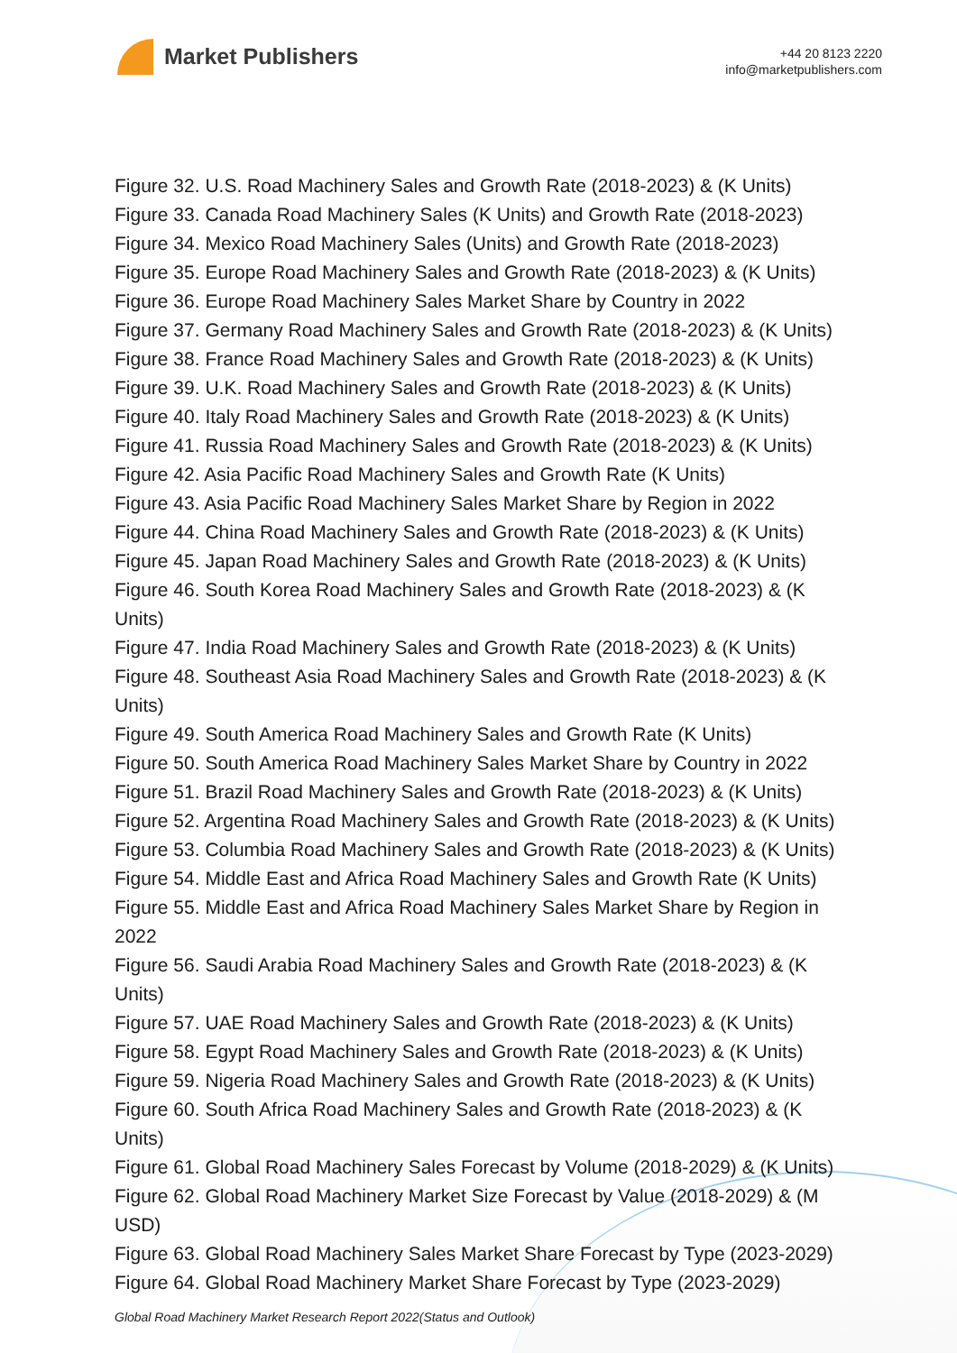Market Publishers
+44 20 8123 2220
info@marketpublishers.com
Figure 32. U.S. Road Machinery Sales and Growth Rate (2018-2023) & (K Units)
Figure 33. Canada Road Machinery Sales (K Units) and Growth Rate (2018-2023)
Figure 34. Mexico Road Machinery Sales (Units) and Growth Rate (2018-2023)
Figure 35. Europe Road Machinery Sales and Growth Rate (2018-2023) & (K Units)
Figure 36. Europe Road Machinery Sales Market Share by Country in 2022
Figure 37. Germany Road Machinery Sales and Growth Rate (2018-2023) & (K Units)
Figure 38. France Road Machinery Sales and Growth Rate (2018-2023) & (K Units)
Figure 39. U.K. Road Machinery Sales and Growth Rate (2018-2023) & (K Units)
Figure 40. Italy Road Machinery Sales and Growth Rate (2018-2023) & (K Units)
Figure 41. Russia Road Machinery Sales and Growth Rate (2018-2023) & (K Units)
Figure 42. Asia Pacific Road Machinery Sales and Growth Rate (K Units)
Figure 43. Asia Pacific Road Machinery Sales Market Share by Region in 2022
Figure 44. China Road Machinery Sales and Growth Rate (2018-2023) & (K Units)
Figure 45. Japan Road Machinery Sales and Growth Rate (2018-2023) & (K Units)
Figure 46. South Korea Road Machinery Sales and Growth Rate (2018-2023) & (K Units)
Figure 47. India Road Machinery Sales and Growth Rate (2018-2023) & (K Units)
Figure 48. Southeast Asia Road Machinery Sales and Growth Rate (2018-2023) & (K Units)
Figure 49. South America Road Machinery Sales and Growth Rate (K Units)
Figure 50. South America Road Machinery Sales Market Share by Country in 2022
Figure 51. Brazil Road Machinery Sales and Growth Rate (2018-2023) & (K Units)
Figure 52. Argentina Road Machinery Sales and Growth Rate (2018-2023) & (K Units)
Figure 53. Columbia Road Machinery Sales and Growth Rate (2018-2023) & (K Units)
Figure 54. Middle East and Africa Road Machinery Sales and Growth Rate (K Units)
Figure 55. Middle East and Africa Road Machinery Sales Market Share by Region in 2022
Figure 56. Saudi Arabia Road Machinery Sales and Growth Rate (2018-2023) & (K Units)
Figure 57. UAE Road Machinery Sales and Growth Rate (2018-2023) & (K Units)
Figure 58. Egypt Road Machinery Sales and Growth Rate (2018-2023) & (K Units)
Figure 59. Nigeria Road Machinery Sales and Growth Rate (2018-2023) & (K Units)
Figure 60. South Africa Road Machinery Sales and Growth Rate (2018-2023) & (K Units)
Figure 61. Global Road Machinery Sales Forecast by Volume (2018-2029) & (K Units)
Figure 62. Global Road Machinery Market Size Forecast by Value (2018-2029) & (M USD)
Figure 63. Global Road Machinery Sales Market Share Forecast by Type (2023-2029)
Figure 64. Global Road Machinery Market Share Forecast by Type (2023-2029)
Global Road Machinery Market Research Report 2022(Status and Outlook)